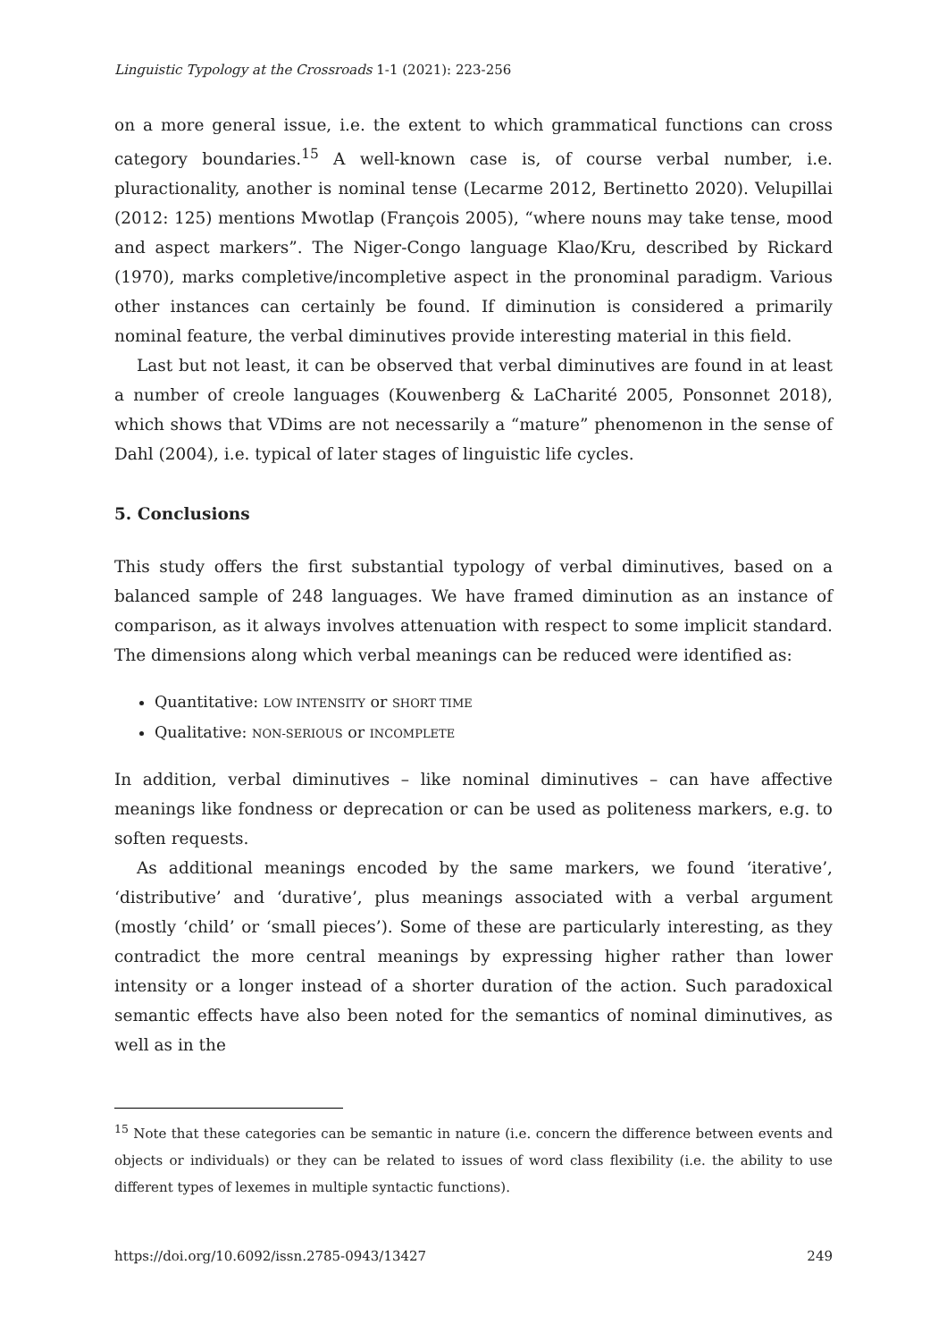Linguistic Typology at the Crossroads 1-1 (2021): 223-256
on a more general issue, i.e. the extent to which grammatical functions can cross category boundaries.<sup>15</sup> A well-known case is, of course verbal number, i.e. pluractionality, another is nominal tense (Lecarme 2012, Bertinetto 2020). Velupillai (2012: 125) mentions Mwotlap (François 2005), “where nouns may take tense, mood and aspect markers”. The Niger-Congo language Klao/Kru, described by Rickard (1970), marks completive/incompletive aspect in the pronominal paradigm. Various other instances can certainly be found. If diminution is considered a primarily nominal feature, the verbal diminutives provide interesting material in this field.
Last but not least, it can be observed that verbal diminutives are found in at least a number of creole languages (Kouwenberg & LaCharité 2005, Ponsonnet 2018), which shows that VDims are not necessarily a “mature” phenomenon in the sense of Dahl (2004), i.e. typical of later stages of linguistic life cycles.
5. Conclusions
This study offers the first substantial typology of verbal diminutives, based on a balanced sample of 248 languages. We have framed diminution as an instance of comparison, as it always involves attenuation with respect to some implicit standard. The dimensions along which verbal meanings can be reduced were identified as:
Quantitative: LOW INTENSITY or SHORT TIME
Qualitative: NON-SERIOUS or INCOMPLETE
In addition, verbal diminutives – like nominal diminutives – can have affective meanings like fondness or deprecation or can be used as politeness markers, e.g. to soften requests.
As additional meanings encoded by the same markers, we found ‘iterative’, ‘distributive’ and ‘durative’, plus meanings associated with a verbal argument (mostly ‘child’ or ‘small pieces’). Some of these are particularly interesting, as they contradict the more central meanings by expressing higher rather than lower intensity or a longer instead of a shorter duration of the action. Such paradoxical semantic effects have also been noted for the semantics of nominal diminutives, as well as in the
<sup>15</sup> Note that these categories can be semantic in nature (i.e. concern the difference between events and objects or individuals) or they can be related to issues of word class flexibility (i.e. the ability to use different types of lexemes in multiple syntactic functions).
https://doi.org/10.6092/issn.2785-0943/13427 249